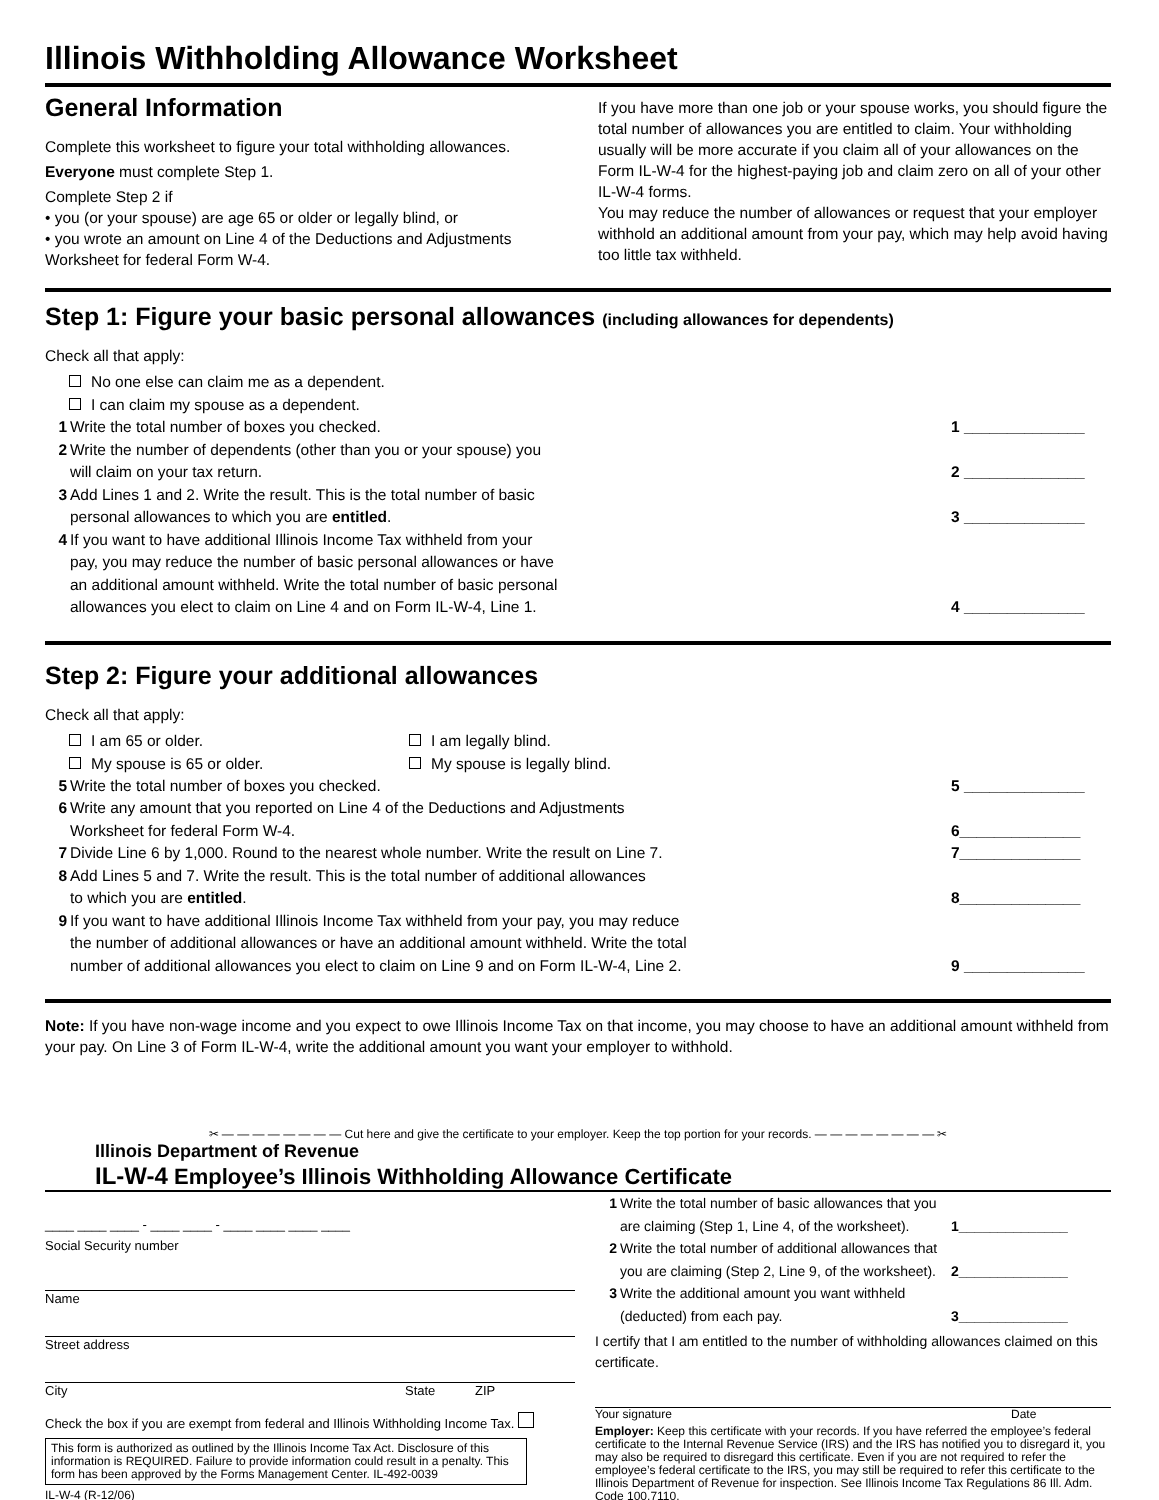Illinois Withholding Allowance Worksheet
General Information
Complete this worksheet to figure your total withholding allowances.
Everyone must complete Step 1.
Complete Step 2 if
• you (or your spouse) are age 65 or older or legally blind, or
• you wrote an amount on Line 4 of the Deductions and Adjustments Worksheet for federal Form W-4.
If you have more than one job or your spouse works, you should figure the total number of allowances you are entitled to claim. Your withholding usually will be more accurate if you claim all of your allowances on the Form IL-W-4 for the highest-paying job and claim zero on all of your other IL-W-4 forms.
You may reduce the number of allowances or request that your employer withhold an additional amount from your pay, which may help avoid having too little tax withheld.
Step 1: Figure your basic personal allowances (including allowances for dependents)
Check all that apply:
No one else can claim me as a dependent.
I can claim my spouse as a dependent.
1 Write the total number of boxes you checked. 1 ______________
2 Write the number of dependents (other than you or your spouse) you
will claim on your tax return.
2 ______________
3 Add Lines 1 and 2. Write the result. This is the total number of basic
personal allowances to which you are entitled.
3 ______________
4 If you want to have additional Illinois Income Tax withheld from your
pay, you may reduce the number of basic personal allowances or have
an additional amount withheld. Write the total number of basic personal
allowances you elect to claim on Line 4 and on Form IL-W-4, Line 1.
4 ______________
Step 2: Figure your additional allowances
Check all that apply:
I am 65 or older. I am legally blind. My spouse is 65 or older. My spouse is legally blind.
5 Write the total number of boxes you checked. 5 ______________
6 Write any amount that you reported on Line 4 of the Deductions and Adjustments
Worksheet for federal Form W-4.
6______________
7 Divide Line 6 by 1,000. Round to the nearest whole number. Write the result on Line 7. 7______________
8 Add Lines 5 and 7. Write the result. This is the total number of additional allowances
to which you are entitled.
8______________
9 If you want to have additional Illinois Income Tax withheld from your pay, you may reduce
the number of additional allowances or have an additional amount withheld. Write the total
number of additional allowances you elect to claim on Line 9 and on Form IL-W-4, Line 2.
9 ______________
Note: If you have non-wage income and you expect to owe Illinois Income Tax on that income, you may choose to have an additional amount withheld from your pay. On Line 3 of Form IL-W-4, write the additional amount you want your employer to withhold.
✂ — — — — — — — — Cut here and give the certificate to your employer. Keep the top portion for your records. — — — — — — — — ✂
Illinois Department of Revenue
IL-W-4 Employee’s Illinois Withholding Allowance Certificate
____ ____ ____ - ____ ____ - ____ ____ ____ ____
Social Security number
Name
Street address
City State ZIP
Check the box if you are exempt from federal and Illinois Withholding Income Tax.
This form is authorized as outlined by the Illinois Income Tax Act. Disclosure of this information is REQUIRED. Failure to provide information could result in a penalty. This form has been approved by the Forms Management Center. IL-492-0039
IL-W-4 (R-12/06)
1 Write the total number of basic allowances that you
are claiming (Step 1, Line 4, of the worksheet).
1______________
2 Write the total number of additional allowances that
you are claiming (Step 2, Line 9, of the worksheet).
2______________
3 Write the additional amount you want withheld
(deducted) from each pay.
3______________
I certify that I am entitled to the number of withholding allowances claimed on this certificate.
Your signature Date
Employer: Keep this certificate with your records. If you have referred the employee’s federal certificate to the Internal Revenue Service (IRS) and the IRS has notified you to disregard it, you may also be required to disregard this certificate. Even if you are not required to refer the employee’s federal certificate to the IRS, you may still be required to refer this certificate to the Illinois Department of Revenue for inspection. See Illinois Income Tax Regulations 86 Ill. Adm. Code 100.7110.